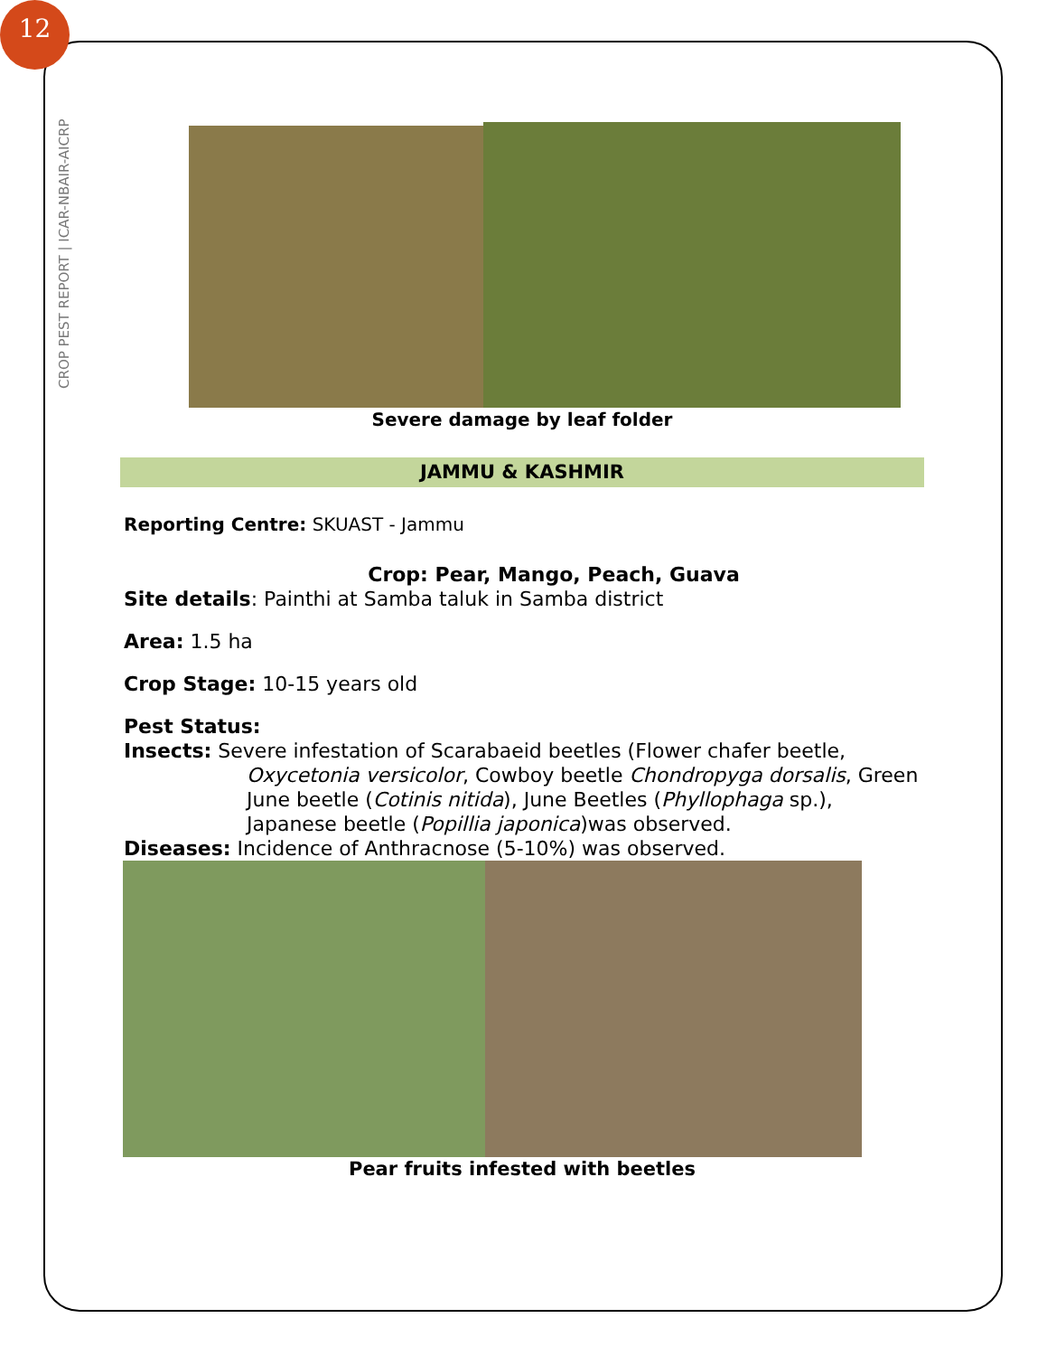12
CROP PEST REPORT | ICAR-NBAIR-AICRP
Severe damage by leaf folder
JAMMU & KASHMIR
Reporting Centre: SKUAST - Jammu
Crop: Pear, Mango, Peach, Guava
Site details: Painthi at Samba taluk in Samba district
Area: 1.5 ha
Crop Stage: 10-15 years old
Pest Status:
Insects: Severe infestation of Scarabaeid beetles (Flower chafer beetle, Oxycetonia versicolor, Cowboy beetle Chondropyga dorsalis, Green June beetle (Cotinis nitida), June Beetles (Phyllophaga sp.), Japanese beetle (Popillia japonica)was observed.
Diseases: Incidence of Anthracnose (5-10%) was observed.
Pear fruits infested with beetles